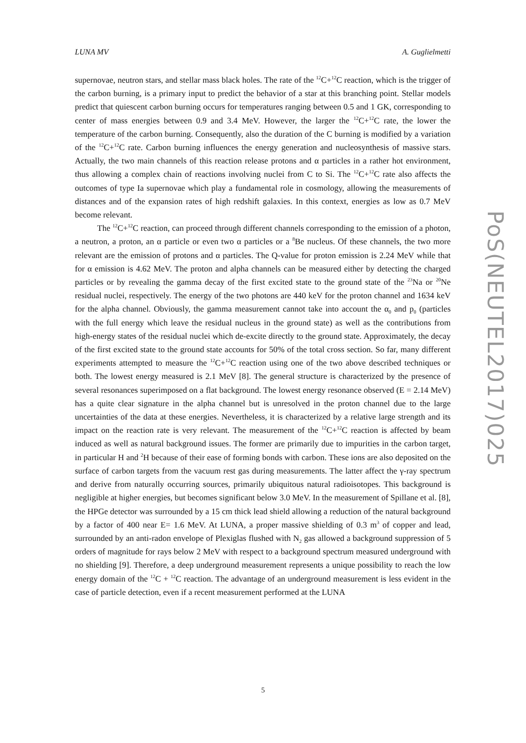LUNA MV A. Guglielmetti
supernovae, neutron stars, and stellar mass black holes. The rate of the <sup>12</sup>C+<sup>12</sup>C reaction, which is the trigger of the carbon burning, is a primary input to predict the behavior of a star at this branching point. Stellar models predict that quiescent carbon burning occurs for temperatures ranging between 0.5 and 1 GK, corresponding to center of mass energies between 0.9 and 3.4 MeV. However, the larger the <sup>12</sup>C+<sup>12</sup>C rate, the lower the temperature of the carbon burning. Consequently, also the duration of the C burning is modified by a variation of the <sup>12</sup>C+<sup>12</sup>C rate. Carbon burning influences the energy generation and nucleosynthesis of massive stars. Actually, the two main channels of this reaction release protons and α particles in a rather hot environment, thus allowing a complex chain of reactions involving nuclei from C to Si. The <sup>12</sup>C+<sup>12</sup>C rate also affects the outcomes of type Ia supernovae which play a fundamental role in cosmology, allowing the measurements of distances and of the expansion rates of high redshift galaxies. In this context, energies as low as 0.7 MeV become relevant.
The <sup>12</sup>C+<sup>12</sup>C reaction, can proceed through different channels corresponding to the emission of a photon, a neutron, a proton, an α particle or even two α particles or a <sup>8</sup>Be nucleus. Of these channels, the two more relevant are the emission of protons and α particles. The Q-value for proton emission is 2.24 MeV while that for α emission is 4.62 MeV. The proton and alpha channels can be measured either by detecting the charged particles or by revealing the gamma decay of the first excited state to the ground state of the <sup>23</sup>Na or <sup>20</sup>Ne residual nuclei, respectively. The energy of the two photons are 440 keV for the proton channel and 1634 keV for the alpha channel. Obviously, the gamma measurement cannot take into account the α<sub>0</sub> and p<sub>0</sub> (particles with the full energy which leave the residual nucleus in the ground state) as well as the contributions from high-energy states of the residual nuclei which de-excite directly to the ground state. Approximately, the decay of the first excited state to the ground state accounts for 50% of the total cross section. So far, many different experiments attempted to measure the <sup>12</sup>C+<sup>12</sup>C reaction using one of the two above described techniques or both. The lowest energy measured is 2.1 MeV [8]. The general structure is characterized by the presence of several resonances superimposed on a flat background. The lowest energy resonance observed (E = 2.14 MeV) has a quite clear signature in the alpha channel but is unresolved in the proton channel due to the large uncertainties of the data at these energies. Nevertheless, it is characterized by a relative large strength and its impact on the reaction rate is very relevant. The measurement of the <sup>12</sup>C+<sup>12</sup>C reaction is affected by beam induced as well as natural background issues. The former are primarily due to impurities in the carbon target, in particular H and <sup>2</sup>H because of their ease of forming bonds with carbon. These ions are also deposited on the surface of carbon targets from the vacuum rest gas during measurements. The latter affect the γ-ray spectrum and derive from naturally occurring sources, primarily ubiquitous natural radioisotopes. This background is negligible at higher energies, but becomes significant below 3.0 MeV. In the measurement of Spillane et al. [8], the HPGe detector was surrounded by a 15 cm thick lead shield allowing a reduction of the natural background by a factor of 400 near E= 1.6 MeV. At LUNA, a proper massive shielding of 0.3 m<sup>3</sup> of copper and lead, surrounded by an anti-radon envelope of Plexiglas flushed with N<sub>2</sub> gas allowed a background suppression of 5 orders of magnitude for rays below 2 MeV with respect to a background spectrum measured underground with no shielding [9]. Therefore, a deep underground measurement represents a unique possibility to reach the low energy domain of the <sup>12</sup>C + <sup>12</sup>C reaction. The advantage of an underground measurement is less evident in the case of particle detection, even if a recent measurement performed at the LUNA
5
PoS(NEUTEL2017)025